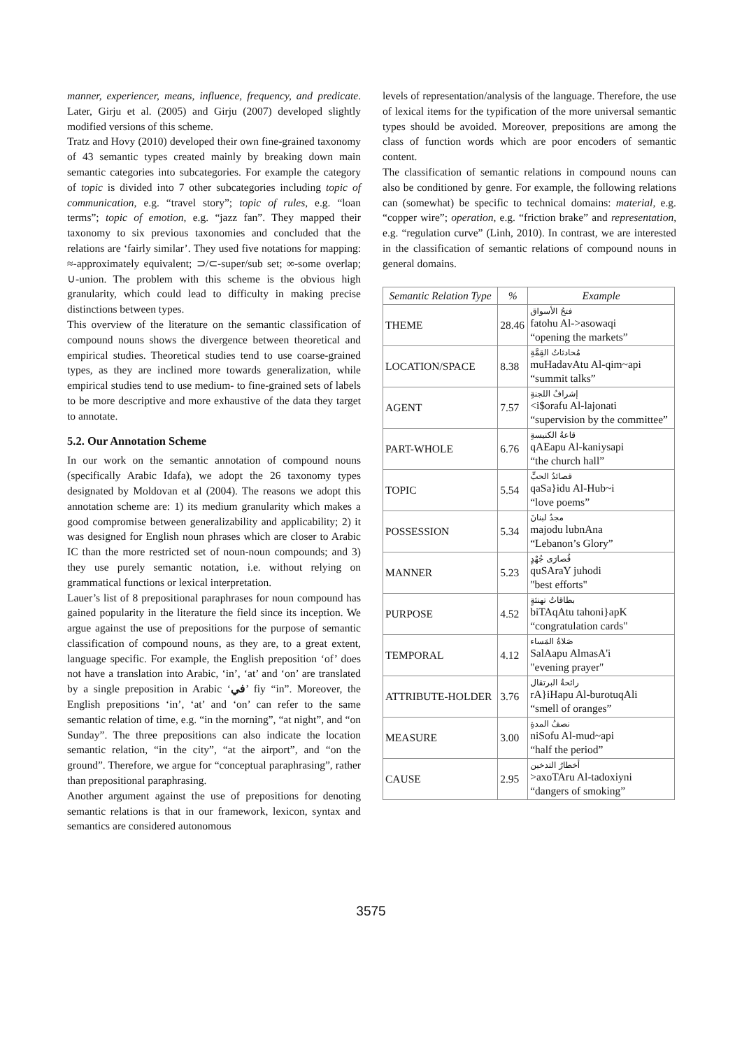manner, experiencer, means, influence, frequency, and predicate. Later, Girju et al. (2005) and Girju (2007) developed slightly modified versions of this scheme.
Tratz and Hovy (2010) developed their own fine-grained taxonomy of 43 semantic types created mainly by breaking down main semantic categories into subcategories. For example the category of topic is divided into 7 other subcategories including topic of communication, e.g. “travel story”; topic of rules, e.g. “loan terms”; topic of emotion, e.g. “jazz fan”. They mapped their taxonomy to six previous taxonomies and concluded that the relations are ‘fairly similar’. They used five notations for mapping: ≈-approximately equivalent; ⊃/⊂-super/sub set; ∞-some overlap; ∪-union. The problem with this scheme is the obvious high granularity, which could lead to difficulty in making precise distinctions between types.
This overview of the literature on the semantic classification of compound nouns shows the divergence between theoretical and empirical studies. Theoretical studies tend to use coarse-grained types, as they are inclined more towards generalization, while empirical studies tend to use medium- to fine-grained sets of labels to be more descriptive and more exhaustive of the data they target to annotate.
5.2. Our Annotation Scheme
In our work on the semantic annotation of compound nouns (specifically Arabic Idafa), we adopt the 26 taxonomy types designated by Moldovan et al (2004). The reasons we adopt this annotation scheme are: 1) its medium granularity which makes a good compromise between generalizability and applicability; 2) it was designed for English noun phrases which are closer to Arabic IC than the more restricted set of noun-noun compounds; and 3) they use purely semantic notation, i.e. without relying on grammatical functions or lexical interpretation.
Lauer’s list of 8 prepositional paraphrases for noun compound has gained popularity in the literature the field since its inception. We argue against the use of prepositions for the purpose of semantic classification of compound nouns, as they are, to a great extent, language specific. For example, the English preposition ‘of’ does not have a translation into Arabic, ‘in’, ‘at’ and ‘on’ are translated by a single preposition in Arabic ‘في’ fiy “in”. Moreover, the English prepositions ‘in’, ‘at’ and ‘on’ can refer to the same semantic relation of time, e.g. “in the morning”, “at night”, and “on Sunday”. The three prepositions can also indicate the location semantic relation, “in the city”, “at the airport”, and “on the ground”. Therefore, we argue for “conceptual paraphrasing”, rather than prepositional paraphrasing.
Another argument against the use of prepositions for denoting semantic relations is that in our framework, lexicon, syntax and semantics are considered autonomous
levels of representation/analysis of the language. Therefore, the use of lexical items for the typification of the more universal semantic types should be avoided. Moreover, prepositions are among the class of function words which are poor encoders of semantic content.
The classification of semantic relations in compound nouns can also be conditioned by genre. For example, the following relations can (somewhat) be specific to technical domains: material, e.g. “copper wire”; operation, e.g. “friction brake” and representation, e.g. “regulation curve” (Linh, 2010). In contrast, we are interested in the classification of semantic relations of compound nouns in general domains.
| Semantic Relation Type | % | Example |
| --- | --- | --- |
| THEME | 28.46 | فتحُ الأسواق fatohu Al->asowaqi “opening the markets” |
| LOCATION/SPACE | 8.38 | مُحادثاتُ القِمَّةِ muHadavAtu Al-qim~api “summit talks” |
| AGENT | 7.57 | إشرافُ اللجنةِ <i$orafu Al-lajonati “supervision by the committee” |
| PART-WHOLE | 6.76 | قاعةُ الكنيسةِ qAEapu Al-kaniysapi “the church hall” |
| TOPIC | 5.54 | قصائدُ الحبِّ qaSa}idu Al-Hub~i “love poems” |
| POSSESSION | 5.34 | مجدُ لبنانَ majodu lubnAna “Lebanon’s Glory” |
| MANNER | 5.23 | قُصارَى جُهْدٍ quSAraY juhodi "best efforts" |
| PURPOSE | 4.52 | بطاقاتُ تهنئةٍ biTAqAtu tahoni}apK “congratulation cards" |
| TEMPORAL | 4.12 | صَلاةُ المَساء SalAapu AlmasA'i "evening prayer" |
| ATTRIBUTE-HOLDER | 3.76 | رائحةُ البرتقال rA}iHapu Al-burotuqAli “smell of oranges” |
| MEASURE | 3.00 | نصفُ المدةِ niSofu Al-mud~api “half the period” |
| CAUSE | 2.95 | أخطارُ التدخين >axoTAru Al-tadoxiyni “dangers of smoking” |
3575